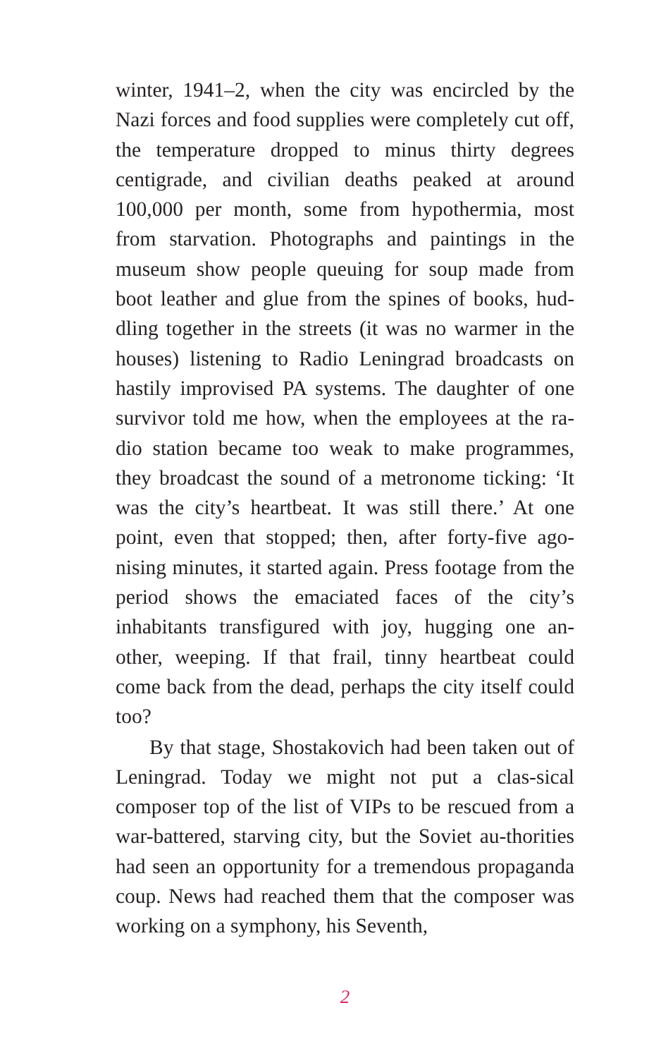winter, 1941–2, when the city was encircled by the Nazi forces and food supplies were completely cut off, the temperature dropped to minus thirty degrees centigrade, and civilian deaths peaked at around 100,000 per month, some from hypothermia, most from starvation. Photographs and paintings in the museum show people queuing for soup made from boot leather and glue from the spines of books, hud-dling together in the streets (it was no warmer in the houses) listening to Radio Leningrad broadcasts on hastily improvised PA systems. The daughter of one survivor told me how, when the employees at the ra-dio station became too weak to make programmes, they broadcast the sound of a metronome ticking: ‘It was the city’s heartbeat. It was still there.’ At one point, even that stopped; then, after forty-five ago-nising minutes, it started again. Press footage from the period shows the emaciated faces of the city’s inhabitants transfigured with joy, hugging one an-other, weeping. If that frail, tinny heartbeat could come back from the dead, perhaps the city itself could too?
By that stage, Shostakovich had been taken out of Leningrad. Today we might not put a clas-sical composer top of the list of VIPs to be rescued from a war-battered, starving city, but the Soviet au-thorities had seen an opportunity for a tremendous propaganda coup. News had reached them that the composer was working on a symphony, his Seventh,
2